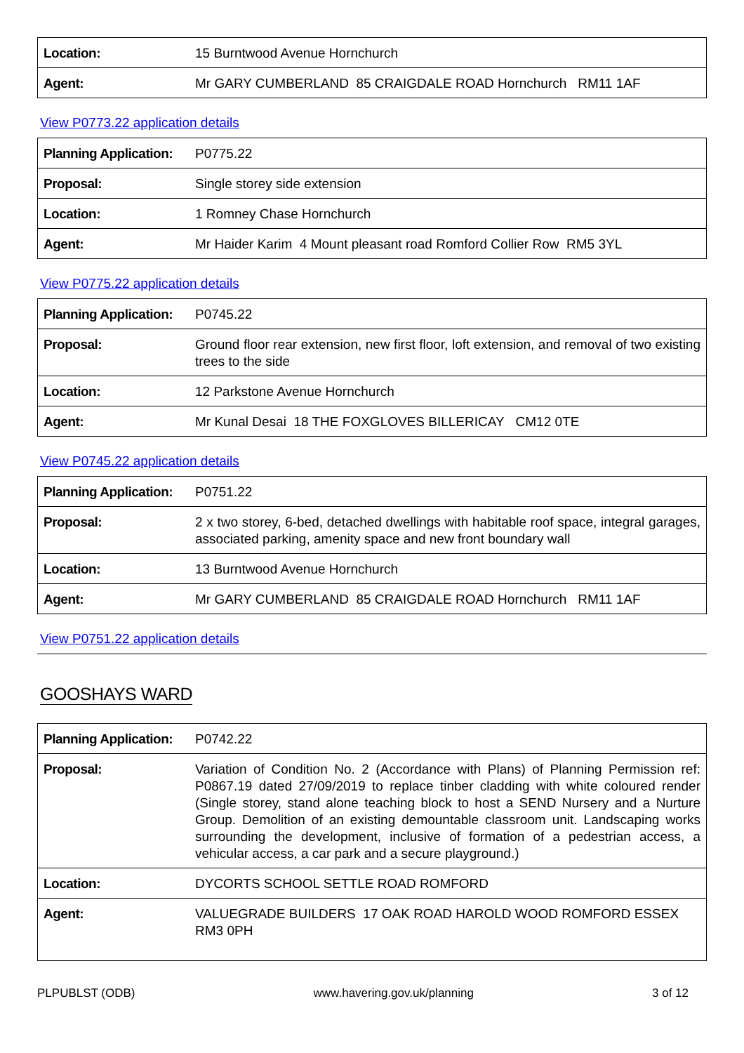| Location: | 15 Burntwood Avenue Hornchurch |
| Agent: | Mr GARY CUMBERLAND 85 CRAIGDALE ROAD Hornchurch RM11 1AF |
View P0773.22 application details
| Planning Application: | P0775.22 |
| Proposal: | Single storey side extension |
| Location: | 1 Romney Chase Hornchurch |
| Agent: | Mr Haider Karim 4 Mount pleasant road Romford Collier Row RM5 3YL |
View P0775.22 application details
| Planning Application: | P0745.22 |
| Proposal: | Ground floor rear extension, new first floor, loft extension, and removal of two existing trees to the side |
| Location: | 12 Parkstone Avenue Hornchurch |
| Agent: | Mr Kunal Desai 18 THE FOXGLOVES BILLERICAY CM12 0TE |
View P0745.22 application details
| Planning Application: | P0751.22 |
| Proposal: | 2 x two storey, 6-bed, detached dwellings with habitable roof space, integral garages, associated parking, amenity space and new front boundary wall |
| Location: | 13 Burntwood Avenue Hornchurch |
| Agent: | Mr GARY CUMBERLAND 85 CRAIGDALE ROAD Hornchurch RM11 1AF |
View P0751.22 application details
GOOSHAYS WARD
| Planning Application: | P0742.22 |
| Proposal: | Variation of Condition No. 2 (Accordance with Plans) of Planning Permission ref: P0867.19 dated 27/09/2019 to replace tinber cladding with white coloured render (Single storey, stand alone teaching block to host a SEND Nursery and a Nurture Group. Demolition of an existing demountable classroom unit. Landscaping works surrounding the development, inclusive of formation of a pedestrian access, a vehicular access, a car park and a secure playground.) |
| Location: | DYCORTS SCHOOL SETTLE ROAD ROMFORD |
| Agent: | VALUEGRADE BUILDERS 17 OAK ROAD HAROLD WOOD ROMFORD ESSEX RM3 0PH |
PLPUBLST (ODB) www.havering.gov.uk/planning 3 of 12